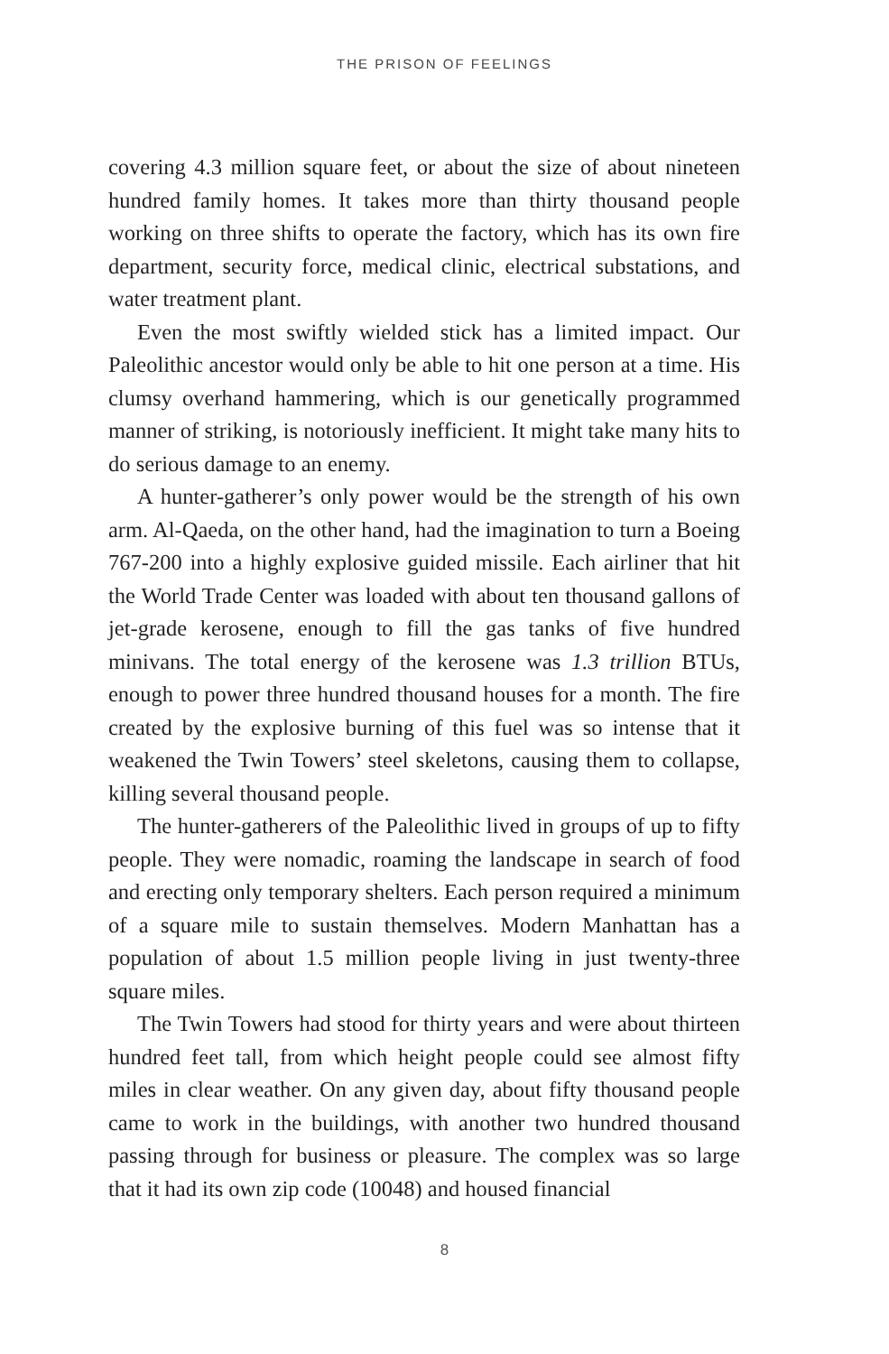THE PRISON OF FEELINGS
covering 4.3 million square feet, or about the size of about nineteen hundred family homes. It takes more than thirty thousand people working on three shifts to operate the factory, which has its own fire department, security force, medical clinic, electrical substations, and water treatment plant.
Even the most swiftly wielded stick has a limited impact. Our Paleolithic ancestor would only be able to hit one person at a time. His clumsy overhand hammering, which is our genetically programmed manner of striking, is notoriously inefficient. It might take many hits to do serious damage to an enemy.
A hunter-gatherer’s only power would be the strength of his own arm. Al-Qaeda, on the other hand, had the imagination to turn a Boeing 767-200 into a highly explosive guided missile. Each airliner that hit the World Trade Center was loaded with about ten thousand gallons of jet-grade kerosene, enough to fill the gas tanks of five hundred minivans. The total energy of the kerosene was 1.3 trillion BTUs, enough to power three hundred thousand houses for a month. The fire created by the explosive burning of this fuel was so intense that it weakened the Twin Towers’ steel skeletons, causing them to collapse, killing several thousand people.
The hunter-gatherers of the Paleolithic lived in groups of up to fifty people. They were nomadic, roaming the landscape in search of food and erecting only temporary shelters. Each person required a minimum of a square mile to sustain themselves. Modern Manhattan has a population of about 1.5 million people living in just twenty-three square miles.
The Twin Towers had stood for thirty years and were about thirteen hundred feet tall, from which height people could see almost fifty miles in clear weather. On any given day, about fifty thousand people came to work in the buildings, with another two hundred thousand passing through for business or pleasure. The complex was so large that it had its own zip code (10048) and housed financial
8